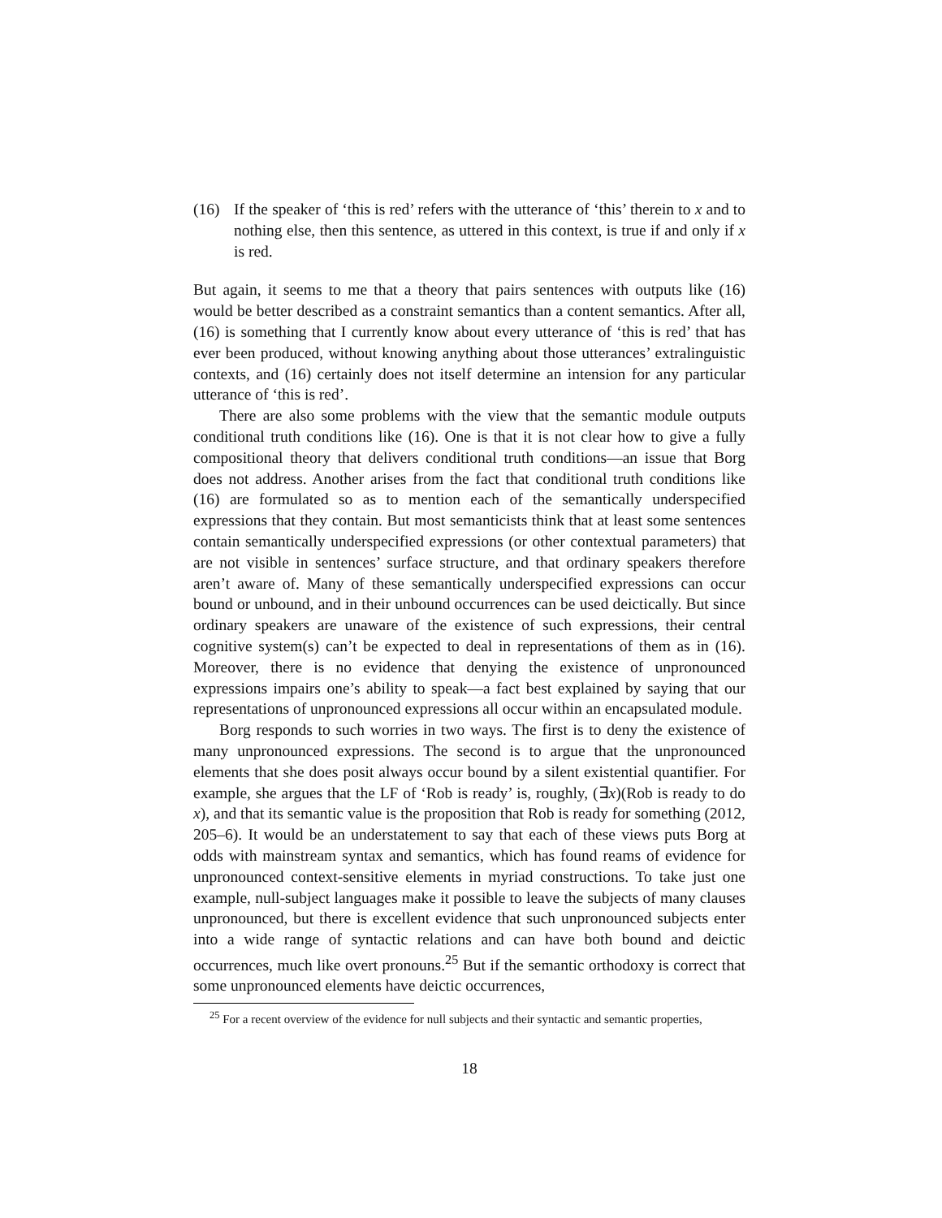(16) If the speaker of ‘this is red’ refers with the utterance of ‘this’ therein to x and to nothing else, then this sentence, as uttered in this context, is true if and only if x is red.
But again, it seems to me that a theory that pairs sentences with outputs like (16) would be better described as a constraint semantics than a content semantics. After all, (16) is something that I currently know about every utterance of ‘this is red’ that has ever been produced, without knowing anything about those utterances’ extralinguistic contexts, and (16) certainly does not itself determine an intension for any particular utterance of ‘this is red’.
There are also some problems with the view that the semantic module outputs conditional truth conditions like (16). One is that it is not clear how to give a fully compositional theory that delivers conditional truth conditions—an issue that Borg does not address. Another arises from the fact that conditional truth conditions like (16) are formulated so as to mention each of the semantically underspecified expressions that they contain. But most semanticists think that at least some sentences contain semantically underspecified expressions (or other contextual parameters) that are not visible in sentences’ surface structure, and that ordinary speakers therefore aren’t aware of. Many of these semantically underspecified expressions can occur bound or unbound, and in their unbound occurrences can be used deictically. But since ordinary speakers are unaware of the existence of such expressions, their central cognitive system(s) can’t be expected to deal in representations of them as in (16). Moreover, there is no evidence that denying the existence of unpronounced expressions impairs one’s ability to speak—a fact best explained by saying that our representations of unpronounced expressions all occur within an encapsulated module.
Borg responds to such worries in two ways. The first is to deny the existence of many unpronounced expressions. The second is to argue that the unpronounced elements that she does posit always occur bound by a silent existential quantifier. For example, she argues that the LF of ‘Rob is ready’ is, roughly, (∃x)(Rob is ready to do x), and that its semantic value is the proposition that Rob is ready for something (2012, 205–6). It would be an understatement to say that each of these views puts Borg at odds with mainstream syntax and semantics, which has found reams of evidence for unpronounced context-sensitive elements in myriad constructions. To take just one example, null-subject languages make it possible to leave the subjects of many clauses unpronounced, but there is excellent evidence that such unpronounced subjects enter into a wide range of syntactic relations and can have both bound and deictic occurrences, much like overt pronouns.<sup>25</sup> But if the semantic orthodoxy is correct that some unpronounced elements have deictic occurrences,
<sup>25</sup> For a recent overview of the evidence for null subjects and their syntactic and semantic properties,
18